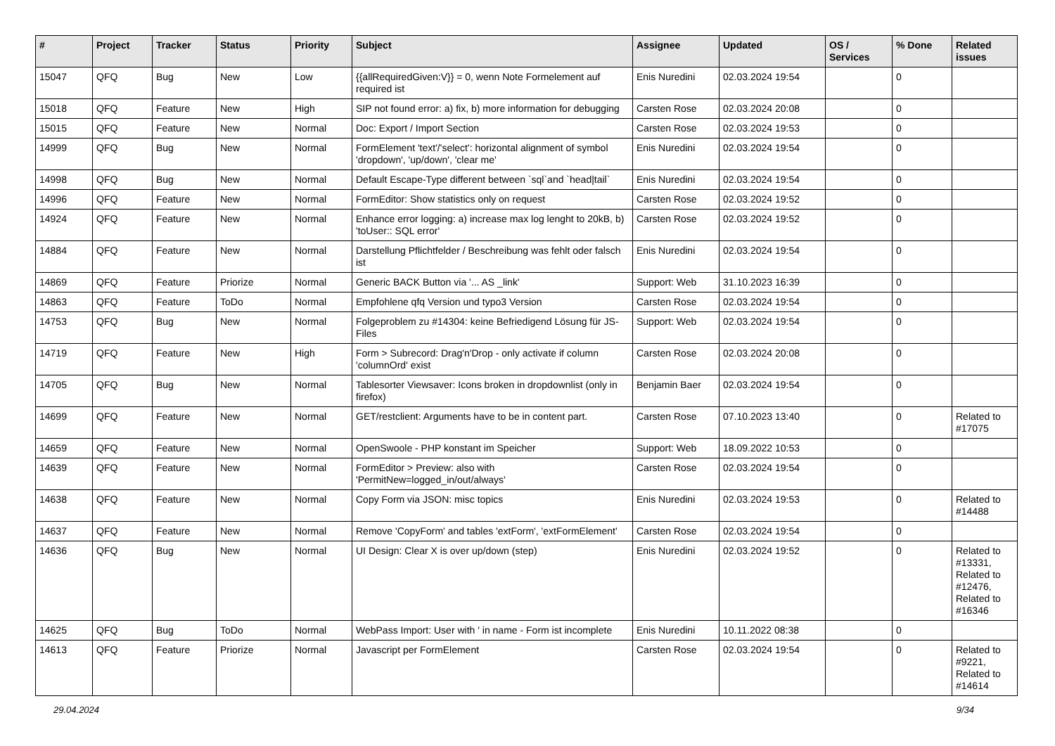| # | Project | Tracker | Status | Priority | Subject | Assignee | Updated | OS / Services | % Done | Related issues |
| --- | --- | --- | --- | --- | --- | --- | --- | --- | --- | --- |
| 15047 | QFQ | Bug | New | Low | {{allRequiredGiven:V}} = 0, wenn Note Formelement auf required ist | Enis Nuredini | 02.03.2024 19:54 | | 0 | |
| 15018 | QFQ | Feature | New | High | SIP not found error: a) fix, b) more information for debugging | Carsten Rose | 02.03.2024 20:08 | | 0 | |
| 15015 | QFQ | Feature | New | Normal | Doc: Export / Import Section | Carsten Rose | 02.03.2024 19:53 | | 0 | |
| 14999 | QFQ | Bug | New | Normal | FormElement 'text'/'select': horizontal alignment of symbol 'dropdown', 'up/down', 'clear me' | Enis Nuredini | 02.03.2024 19:54 | | 0 | |
| 14998 | QFQ | Bug | New | Normal | Default Escape-Type different between `sql`and `head/tail` | Enis Nuredini | 02.03.2024 19:54 | | 0 | |
| 14996 | QFQ | Feature | New | Normal | FormEditor: Show statistics only on request | Carsten Rose | 02.03.2024 19:52 | | 0 | |
| 14924 | QFQ | Feature | New | Normal | Enhance error logging: a) increase max log lenght to 20kB, b) 'toUser:: SQL error' | Carsten Rose | 02.03.2024 19:52 | | 0 | |
| 14884 | QFQ | Feature | New | Normal | Darstellung Pflichtfelder / Beschreibung was fehlt oder falsch ist | Enis Nuredini | 02.03.2024 19:54 | | 0 | |
| 14869 | QFQ | Feature | Priorize | Normal | Generic BACK Button via '... AS _link' | Support: Web | 31.10.2023 16:39 | | 0 | |
| 14863 | QFQ | Feature | ToDo | Normal | Empfohlene qfq Version und typo3 Version | Carsten Rose | 02.03.2024 19:54 | | 0 | |
| 14753 | QFQ | Bug | New | Normal | Folgeproblem zu #14304: keine Befriedigend Lösung für JS-Files | Support: Web | 02.03.2024 19:54 | | 0 | |
| 14719 | QFQ | Feature | New | High | Form > Subrecord: Drag'n'Drop - only activate if column 'columnOrd' exist | Carsten Rose | 02.03.2024 20:08 | | 0 | |
| 14705 | QFQ | Bug | New | Normal | Tablesorter Viewsaver: Icons broken in dropdownlist (only in firefox) | Benjamin Baer | 02.03.2024 19:54 | | 0 | |
| 14699 | QFQ | Feature | New | Normal | GET/restclient: Arguments have to be in content part. | Carsten Rose | 07.10.2023 13:40 | | 0 | Related to #17075 |
| 14659 | QFQ | Feature | New | Normal | OpenSwoole - PHP konstant im Speicher | Support: Web | 18.09.2022 10:53 | | 0 | |
| 14639 | QFQ | Feature | New | Normal | FormEditor > Preview: also with 'PermitNew=logged_in/out/always' | Carsten Rose | 02.03.2024 19:54 | | 0 | |
| 14638 | QFQ | Feature | New | Normal | Copy Form via JSON: misc topics | Enis Nuredini | 02.03.2024 19:53 | | 0 | Related to #14488 |
| 14637 | QFQ | Feature | New | Normal | Remove 'CopyForm' and tables 'extForm', 'extFormElement' | Carsten Rose | 02.03.2024 19:54 | | 0 | |
| 14636 | QFQ | Bug | New | Normal | UI Design: Clear X is over up/down (step) | Enis Nuredini | 02.03.2024 19:52 | | 0 | Related to #13331, Related to #12476, Related to #16346 |
| 14625 | QFQ | Bug | ToDo | Normal | WebPass Import: User with ' in name - Form ist incomplete | Enis Nuredini | 10.11.2022 08:38 | | 0 | |
| 14613 | QFQ | Feature | Priorize | Normal | Javascript per FormElement | Carsten Rose | 02.03.2024 19:54 | | 0 | Related to #9221, Related to #14614 |
29.04.2024 9/34